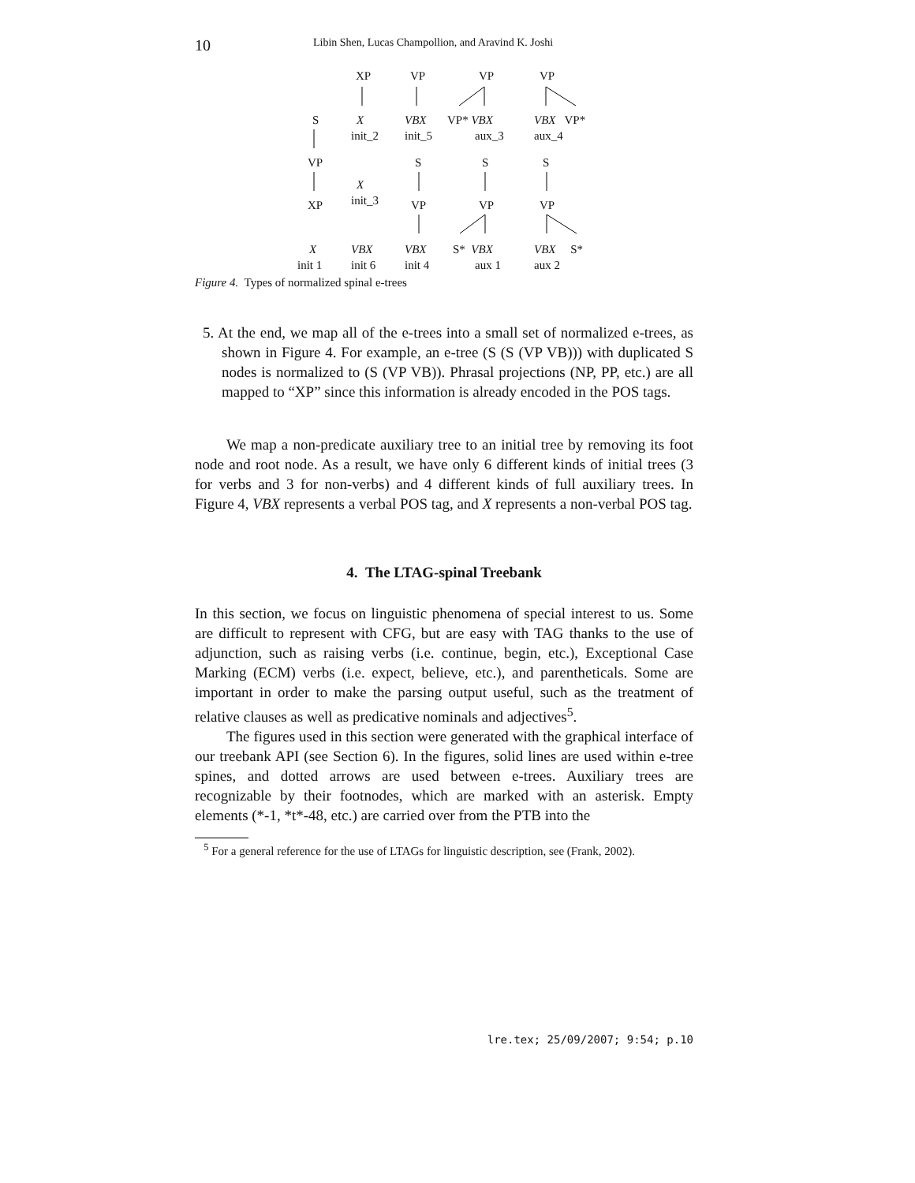10 Libin Shen, Lucas Champollion, and Aravind K. Joshi
XP VP VP VP
S X VBX VP* VBX VBX VP*
init_2 init_5 aux_3 aux_4
VP S S S
X
init_3 XP VP VP VP
X VBX VBX S* VBX VBX S*
init 1 init 6 init 4 aux 1 aux 2
Figure 4. Types of normalized spinal e-trees
5. At the end, we map all of the e-trees into a small set of normalized e-trees, as shown in Figure 4. For example, an e-tree (S (S (VP VB))) with duplicated S nodes is normalized to (S (VP VB)). Phrasal projections (NP, PP, etc.) are all mapped to “XP” since this information is already encoded in the POS tags.
We map a non-predicate auxiliary tree to an initial tree by removing its foot node and root node. As a result, we have only 6 different kinds of initial trees (3 for verbs and 3 for non-verbs) and 4 different kinds of full auxiliary trees. In Figure 4, VBX represents a verbal POS tag, and X represents a non-verbal POS tag.
4. The LTAG-spinal Treebank
In this section, we focus on linguistic phenomena of special interest to us. Some are difficult to represent with CFG, but are easy with TAG thanks to the use of adjunction, such as raising verbs (i.e. continue, begin, etc.), Exceptional Case Marking (ECM) verbs (i.e. expect, believe, etc.), and parentheticals. Some are important in order to make the parsing output useful, such as the treatment of relative clauses as well as predicative nominals and adjectives<sup>5</sup>.
The figures used in this section were generated with the graphical interface of our treebank API (see Section 6). In the figures, solid lines are used within e-tree spines, and dotted arrows are used between e-trees. Auxiliary trees are recognizable by their footnodes, which are marked with an asterisk. Empty elements (*-1, *t*-48, etc.) are carried over from the PTB into the
<sup>5</sup> For a general reference for the use of LTAGs for linguistic description, see (Frank, 2002).
lre.tex; 25/09/2007; 9:54; p.10